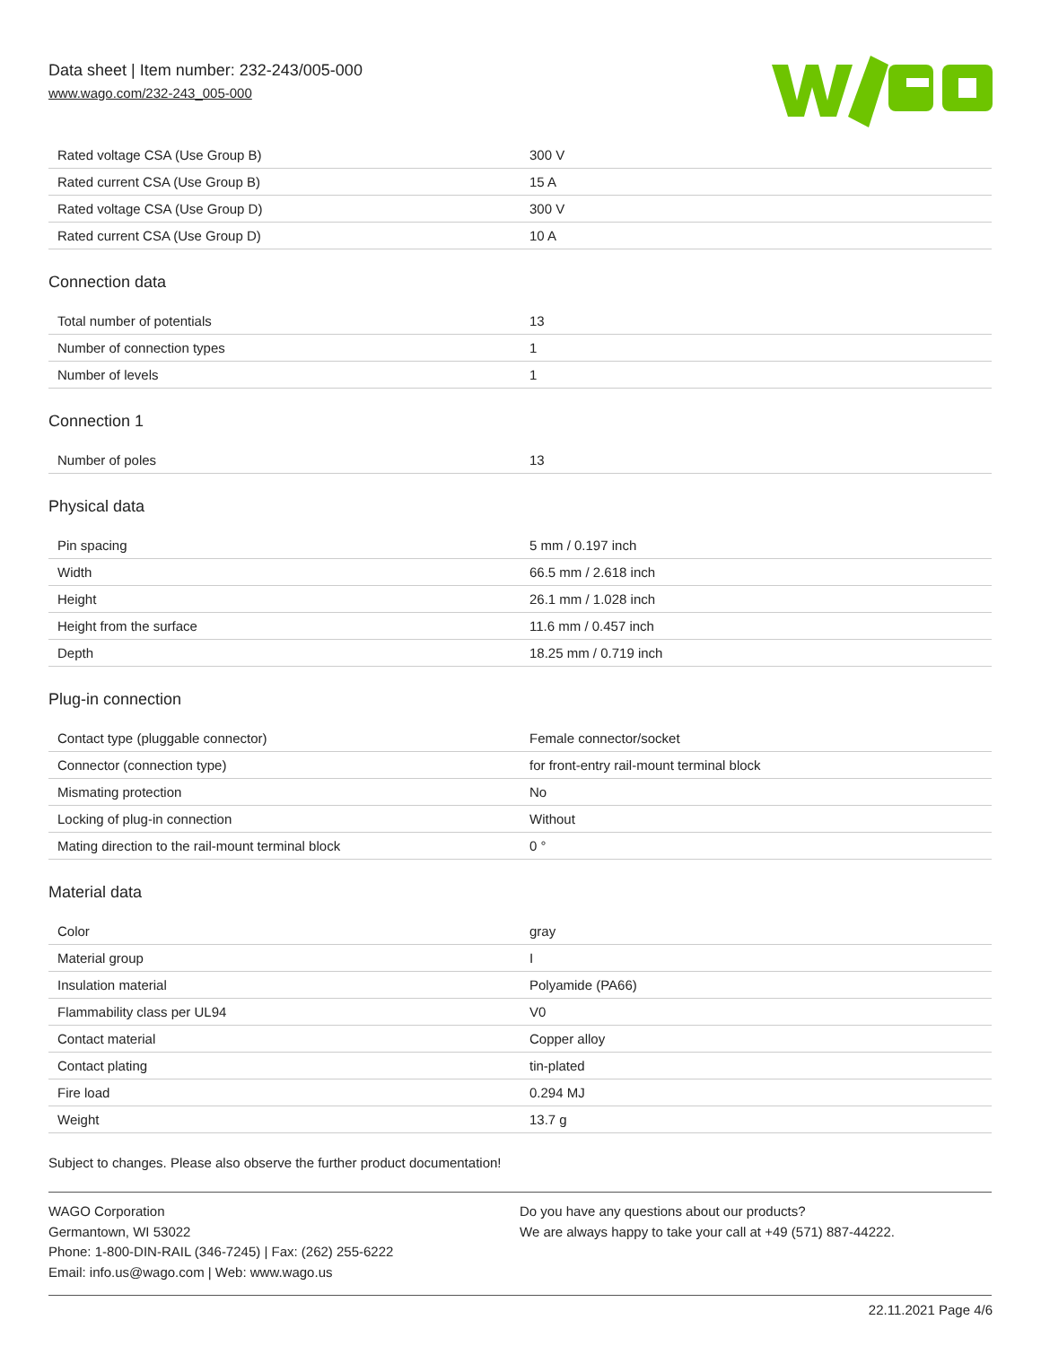Data sheet | Item number: 232-243/005-000
www.wago.com/232-243_005-000
| Rated voltage CSA (Use Group B) | 300 V |
| Rated current CSA (Use Group B) | 15 A |
| Rated voltage CSA (Use Group D) | 300 V |
| Rated current CSA (Use Group D) | 10 A |
Connection data
| Total number of potentials | 13 |
| Number of connection types | 1 |
| Number of levels | 1 |
Connection 1
| Number of poles | 13 |
Physical data
| Pin spacing | 5 mm / 0.197 inch |
| Width | 66.5 mm / 2.618 inch |
| Height | 26.1 mm / 1.028 inch |
| Height from the surface | 11.6 mm / 0.457 inch |
| Depth | 18.25 mm / 0.719 inch |
Plug-in connection
| Contact type (pluggable connector) | Female connector/socket |
| Connector (connection type) | for front-entry rail-mount terminal block |
| Mismating protection | No |
| Locking of plug-in connection | Without |
| Mating direction to the rail-mount terminal block | 0 ° |
Material data
| Color | gray |
| Material group | I |
| Insulation material | Polyamide (PA66) |
| Flammability class per UL94 | V0 |
| Contact material | Copper alloy |
| Contact plating | tin-plated |
| Fire load | 0.294 MJ |
| Weight | 13.7 g |
Subject to changes. Please also observe the further product documentation!
WAGO Corporation
Germantown, WI 53022
Phone: 1-800-DIN-RAIL (346-7245) | Fax: (262) 255-6222
Email: info.us@wago.com | Web: www.wago.us
Do you have any questions about our products?
We are always happy to take your call at +49 (571) 887-44222.
22.11.2021 Page 4/6